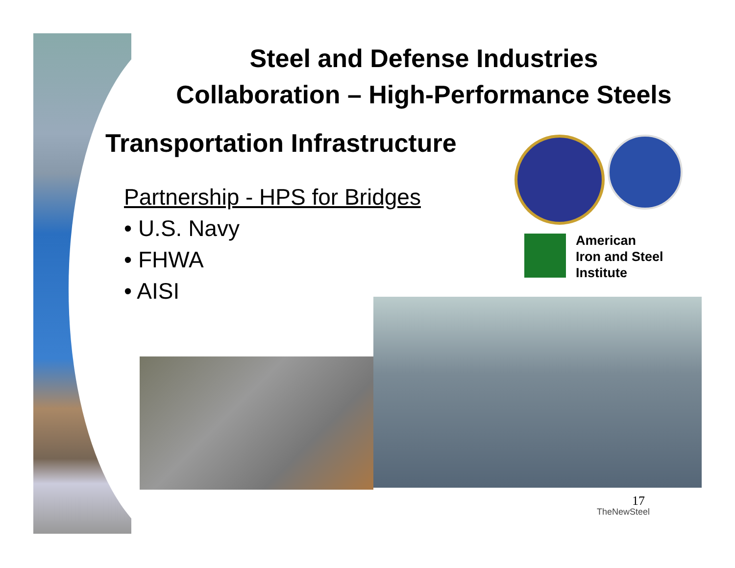Steel and Defense Industries
Collaboration – High-Performance Steels
Transportation Infrastructure
Partnership - HPS for Bridges
• U.S. Navy
• FHWA
• AISI
American
Iron and Steel
Institute
17
TheNewSteel